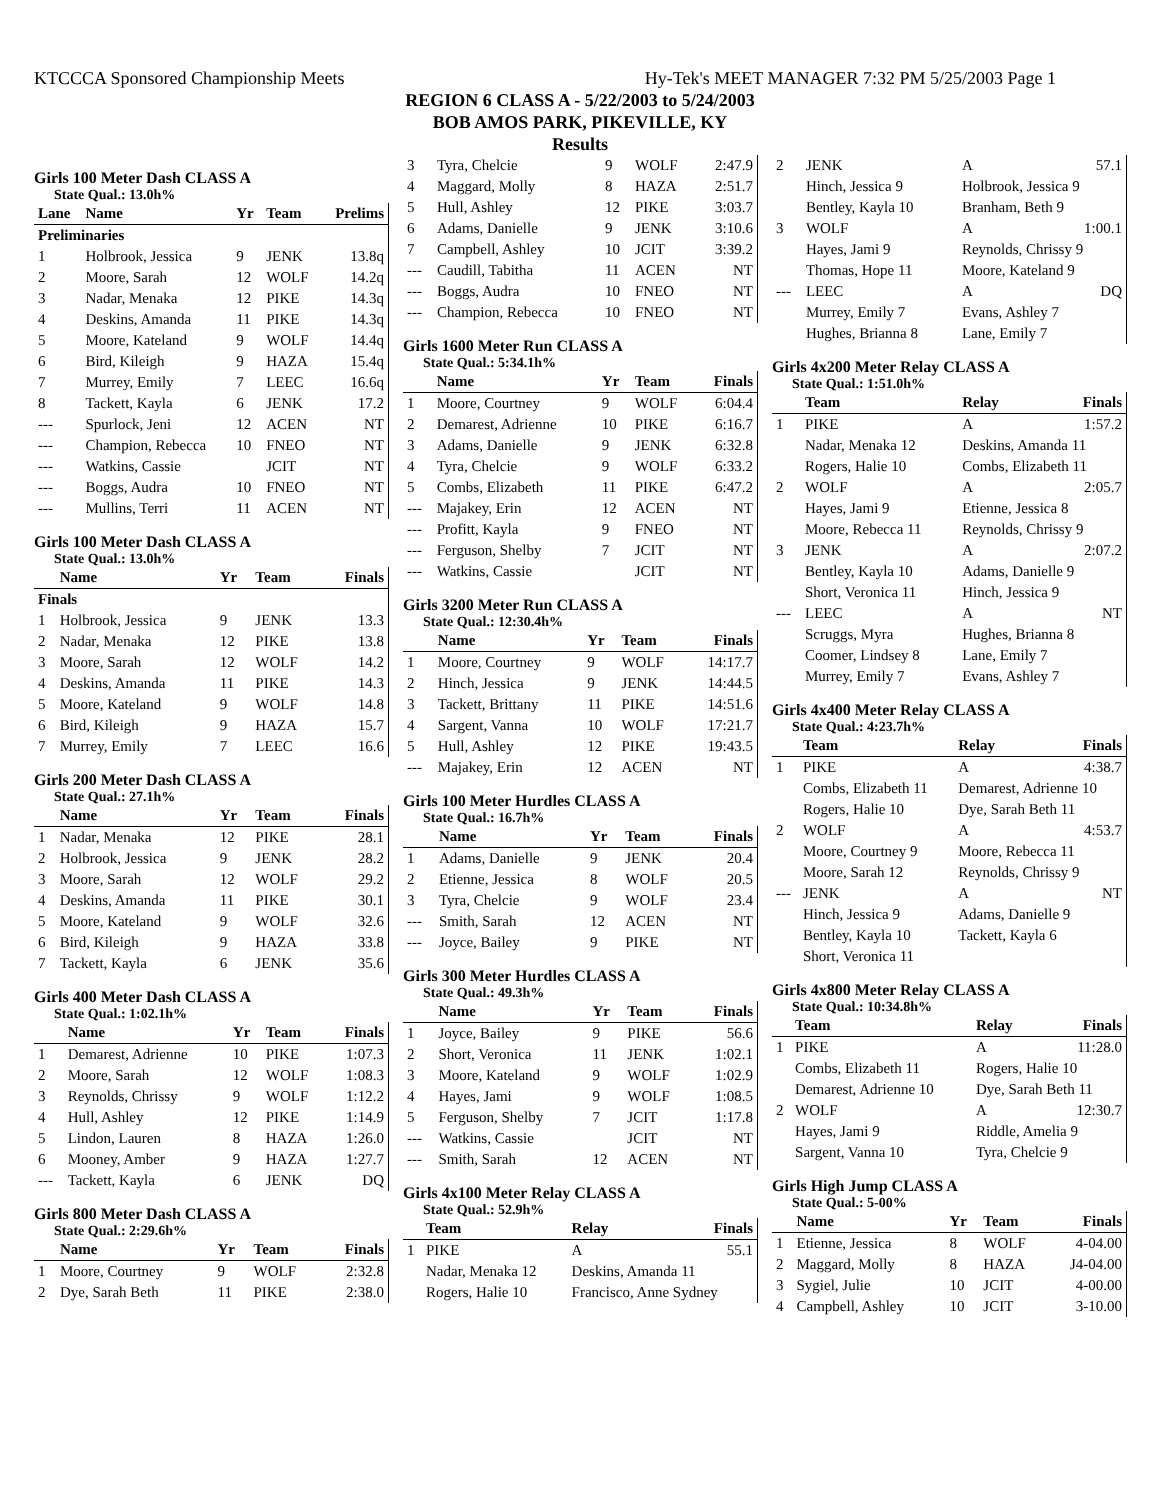KTCCCA Sponsored Championship Meets Hy-Tek's MEET MANAGER 7:32 PM 5/25/2003 Page 1
REGION 6 CLASS A - 5/22/2003 to 5/24/2003
BOB AMOS PARK, PIKEVILLE, KY
Results
Girls 100 Meter Dash CLASS A
State Qual.: 13.0h%
| Lane | Name | Yr | Team | Prelims |
| --- | --- | --- | --- | --- |
| Preliminaries | | | | |
| 1 | Holbrook, Jessica | 9 | JENK | 13.8q |
| 2 | Moore, Sarah | 12 | WOLF | 14.2q |
| 3 | Nadar, Menaka | 12 | PIKE | 14.3q |
| 4 | Deskins, Amanda | 11 | PIKE | 14.3q |
| 5 | Moore, Kateland | 9 | WOLF | 14.4q |
| 6 | Bird, Kileigh | 9 | HAZA | 15.4q |
| 7 | Murrey, Emily | 7 | LEEC | 16.6q |
| 8 | Tackett, Kayla | 6 | JENK | 17.2 |
| --- | Spurlock, Jeni | 12 | ACEN | NT |
| --- | Champion, Rebecca | 10 | FNEO | NT |
| --- | Watkins, Cassie | | JCIT | NT |
| --- | Boggs, Audra | 10 | FNEO | NT |
| --- | Mullins, Terri | 11 | ACEN | NT |
Girls 100 Meter Dash CLASS A
State Qual.: 13.0h%
| | Name | Yr | Team | Finals |
| --- | --- | --- | --- | --- |
| Finals | | | | |
| 1 | Holbrook, Jessica | 9 | JENK | 13.3 |
| 2 | Nadar, Menaka | 12 | PIKE | 13.8 |
| 3 | Moore, Sarah | 12 | WOLF | 14.2 |
| 4 | Deskins, Amanda | 11 | PIKE | 14.3 |
| 5 | Moore, Kateland | 9 | WOLF | 14.8 |
| 6 | Bird, Kileigh | 9 | HAZA | 15.7 |
| 7 | Murrey, Emily | 7 | LEEC | 16.6 |
Girls 200 Meter Dash CLASS A
State Qual.: 27.1h%
| | Name | Yr | Team | Finals |
| --- | --- | --- | --- | --- |
| 1 | Nadar, Menaka | 12 | PIKE | 28.1 |
| 2 | Holbrook, Jessica | 9 | JENK | 28.2 |
| 3 | Moore, Sarah | 12 | WOLF | 29.2 |
| 4 | Deskins, Amanda | 11 | PIKE | 30.1 |
| 5 | Moore, Kateland | 9 | WOLF | 32.6 |
| 6 | Bird, Kileigh | 9 | HAZA | 33.8 |
| 7 | Tackett, Kayla | 6 | JENK | 35.6 |
Girls 400 Meter Dash CLASS A
State Qual.: 1:02.1h%
| | Name | Yr | Team | Finals |
| --- | --- | --- | --- | --- |
| 1 | Demarest, Adrienne | 10 | PIKE | 1:07.3 |
| 2 | Moore, Sarah | 12 | WOLF | 1:08.3 |
| 3 | Reynolds, Chrissy | 9 | WOLF | 1:12.2 |
| 4 | Hull, Ashley | 12 | PIKE | 1:14.9 |
| 5 | Lindon, Lauren | 8 | HAZA | 1:26.0 |
| 6 | Mooney, Amber | 9 | HAZA | 1:27.7 |
| --- | Tackett, Kayla | 6 | JENK | DQ |
Girls 800 Meter Dash CLASS A
State Qual.: 2:29.6h%
| | Name | Yr | Team | Finals |
| --- | --- | --- | --- | --- |
| 1 | Moore, Courtney | 9 | WOLF | 2:32.8 |
| 2 | Dye, Sarah Beth | 11 | PIKE | 2:38.0 |
| 3 | Tyra, Chelcie | 9 | WOLF | 2:47.9 |
| 4 | Maggard, Molly | 8 | HAZA | 2:51.7 |
| 5 | Hull, Ashley | 12 | PIKE | 3:03.7 |
| 6 | Adams, Danielle | 9 | JENK | 3:10.6 |
| 7 | Campbell, Ashley | 10 | JCIT | 3:39.2 |
| --- | Caudill, Tabitha | 11 | ACEN | NT |
| --- | Boggs, Audra | 10 | FNEO | NT |
| --- | Champion, Rebecca | 10 | FNEO | NT |
Girls 1600 Meter Run CLASS A
State Qual.: 5:34.1h%
| | Name | Yr | Team | Finals |
| --- | --- | --- | --- | --- |
| 1 | Moore, Courtney | 9 | WOLF | 6:04.4 |
| 2 | Demarest, Adrienne | 10 | PIKE | 6:16.7 |
| 3 | Adams, Danielle | 9 | JENK | 6:32.8 |
| 4 | Tyra, Chelcie | 9 | WOLF | 6:33.2 |
| 5 | Combs, Elizabeth | 11 | PIKE | 6:47.2 |
| --- | Majakey, Erin | 12 | ACEN | NT |
| --- | Profitt, Kayla | 9 | FNEO | NT |
| --- | Ferguson, Shelby | 7 | JCIT | NT |
| --- | Watkins, Cassie | | JCIT | NT |
Girls 3200 Meter Run CLASS A
State Qual.: 12:30.4h%
| | Name | Yr | Team | Finals |
| --- | --- | --- | --- | --- |
| 1 | Moore, Courtney | 9 | WOLF | 14:17.7 |
| 2 | Hinch, Jessica | 9 | JENK | 14:44.5 |
| 3 | Tackett, Brittany | 11 | PIKE | 14:51.6 |
| 4 | Sargent, Vanna | 10 | WOLF | 17:21.7 |
| 5 | Hull, Ashley | 12 | PIKE | 19:43.5 |
| --- | Majakey, Erin | 12 | ACEN | NT |
Girls 100 Meter Hurdles CLASS A
State Qual.: 16.7h%
| | Name | Yr | Team | Finals |
| --- | --- | --- | --- | --- |
| 1 | Adams, Danielle | 9 | JENK | 20.4 |
| 2 | Etienne, Jessica | 8 | WOLF | 20.5 |
| 3 | Tyra, Chelcie | 9 | WOLF | 23.4 |
| --- | Smith, Sarah | 12 | ACEN | NT |
| --- | Joyce, Bailey | 9 | PIKE | NT |
Girls 300 Meter Hurdles CLASS A
State Qual.: 49.3h%
| | Name | Yr | Team | Finals |
| --- | --- | --- | --- | --- |
| 1 | Joyce, Bailey | 9 | PIKE | 56.6 |
| 2 | Short, Veronica | 11 | JENK | 1:02.1 |
| 3 | Moore, Kateland | 9 | WOLF | 1:02.9 |
| 4 | Hayes, Jami | 9 | WOLF | 1:08.5 |
| 5 | Ferguson, Shelby | 7 | JCIT | 1:17.8 |
| --- | Watkins, Cassie | | JCIT | NT |
| --- | Smith, Sarah | 12 | ACEN | NT |
Girls 4x100 Meter Relay CLASS A
State Qual.: 52.9h%
| | Team | Relay | Finals |
| --- | --- | --- | --- |
| 1 | PIKE | A | 55.1 |
| | Nadar, Menaka 12 | Deskins, Amanda 11 | |
| | Rogers, Halie 10 | Francisco, Anne Sydney | |
| 2 | JENK | A | 57.1 |
| | Hinch, Jessica 9 | Holbrook, Jessica 9 | |
| | Bentley, Kayla 10 | Branham, Beth 9 | |
| 3 | WOLF | A | 1:00.1 |
| | Hayes, Jami 9 | Reynolds, Chrissy 9 | |
| | Thomas, Hope 11 | Moore, Kateland 9 | |
| --- | LEEC | A | DQ |
| | Murrey, Emily 7 | Evans, Ashley 7 | |
| | Hughes, Brianna 8 | Lane, Emily 7 | |
Girls 4x200 Meter Relay CLASS A
State Qual.: 1:51.0h%
| | Team | Relay | Finals |
| --- | --- | --- | --- |
| 1 | PIKE | A | 1:57.2 |
| | Nadar, Menaka 12 | Deskins, Amanda 11 | |
| | Rogers, Halie 10 | Combs, Elizabeth 11 | |
| 2 | WOLF | A | 2:05.7 |
| | Hayes, Jami 9 | Etienne, Jessica 8 | |
| | Moore, Rebecca 11 | Reynolds, Chrissy 9 | |
| 3 | JENK | A | 2:07.2 |
| | Bentley, Kayla 10 | Adams, Danielle 9 | |
| | Short, Veronica 11 | Hinch, Jessica 9 | |
| --- | LEEC | A | NT |
| | Scruggs, Myra | Hughes, Brianna 8 | |
| | Coomer, Lindsey 8 | Lane, Emily 7 | |
| | Murrey, Emily 7 | Evans, Ashley 7 | |
Girls 4x400 Meter Relay CLASS A
State Qual.: 4:23.7h%
| | Team | Relay | Finals |
| --- | --- | --- | --- |
| 1 | PIKE | A | 4:38.7 |
| | Combs, Elizabeth 11 | Demarest, Adrienne 10 | |
| | Rogers, Halie 10 | Dye, Sarah Beth 11 | |
| 2 | WOLF | A | 4:53.7 |
| | Moore, Courtney 9 | Moore, Rebecca 11 | |
| | Moore, Sarah 12 | Reynolds, Chrissy 9 | |
| --- | JENK | A | NT |
| | Hinch, Jessica 9 | Adams, Danielle 9 | |
| | Bentley, Kayla 10 | Tackett, Kayla 6 | |
| | Short, Veronica 11 | | |
Girls 4x800 Meter Relay CLASS A
State Qual.: 10:34.8h%
| | Team | Relay | Finals |
| --- | --- | --- | --- |
| 1 | PIKE | A | 11:28.0 |
| | Combs, Elizabeth 11 | Rogers, Halie 10 | |
| | Demarest, Adrienne 10 | Dye, Sarah Beth 11 | |
| 2 | WOLF | A | 12:30.7 |
| | Hayes, Jami 9 | Riddle, Amelia 9 | |
| | Sargent, Vanna 10 | Tyra, Chelcie 9 | |
Girls High Jump CLASS A
State Qual.: 5-00%
| | Name | Yr | Team | Finals |
| --- | --- | --- | --- | --- |
| 1 | Etienne, Jessica | 8 | WOLF | 4-04.00 |
| 2 | Maggard, Molly | 8 | HAZA | J4-04.00 |
| 3 | Sygiel, Julie | 10 | JCIT | 4-00.00 |
| 4 | Campbell, Ashley | 10 | JCIT | 3-10.00 |